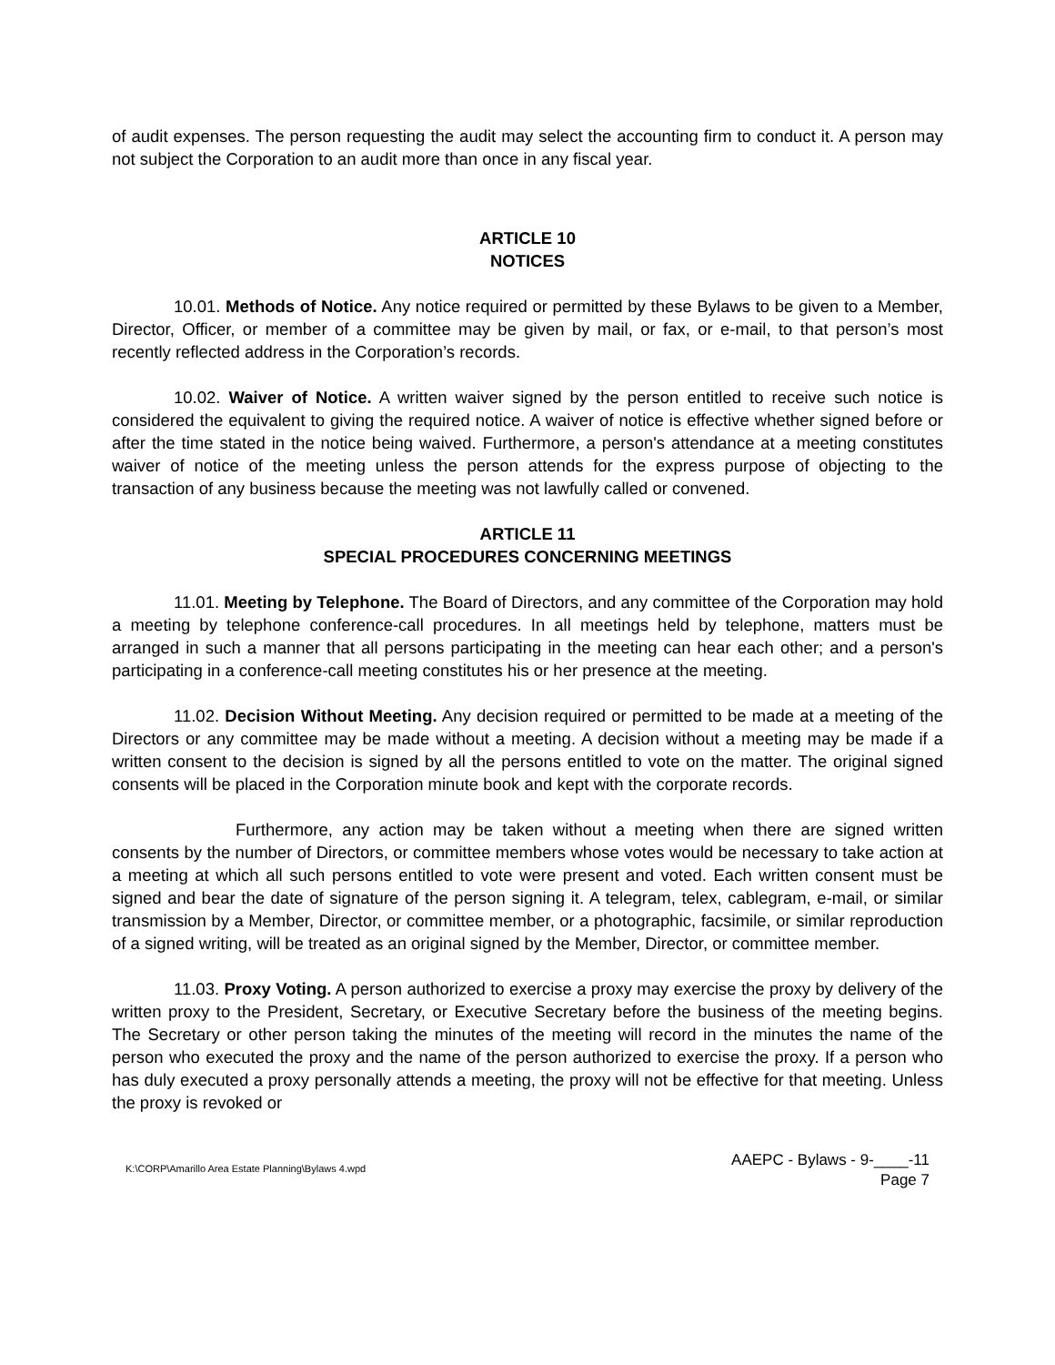of audit expenses. The person requesting the audit may select the accounting firm to conduct it. A person may not subject the Corporation to an audit more than once in any fiscal year.
ARTICLE 10
NOTICES
10.01. Methods of Notice. Any notice required or permitted by these Bylaws to be given to a Member, Director, Officer, or member of a committee may be given by mail, or fax, or e-mail, to that person’s most recently reflected address in the Corporation’s records.
10.02. Waiver of Notice. A written waiver signed by the person entitled to receive such notice is considered the equivalent to giving the required notice. A waiver of notice is effective whether signed before or after the time stated in the notice being waived. Furthermore, a person's attendance at a meeting constitutes waiver of notice of the meeting unless the person attends for the express purpose of objecting to the transaction of any business because the meeting was not lawfully called or convened.
ARTICLE 11
SPECIAL PROCEDURES CONCERNING MEETINGS
11.01. Meeting by Telephone. The Board of Directors, and any committee of the Corporation may hold a meeting by telephone conference-call procedures. In all meetings held by telephone, matters must be arranged in such a manner that all persons participating in the meeting can hear each other; and a person's participating in a conference-call meeting constitutes his or her presence at the meeting.
11.02. Decision Without Meeting. Any decision required or permitted to be made at a meeting of the Directors or any committee may be made without a meeting. A decision without a meeting may be made if a written consent to the decision is signed by all the persons entitled to vote on the matter. The original signed consents will be placed in the Corporation minute book and kept with the corporate records.
Furthermore, any action may be taken without a meeting when there are signed written consents by the number of Directors, or committee members whose votes would be necessary to take action at a meeting at which all such persons entitled to vote were present and voted. Each written consent must be signed and bear the date of signature of the person signing it. A telegram, telex, cablegram, e-mail, or similar transmission by a Member, Director, or committee member, or a photographic, facsimile, or similar reproduction of a signed writing, will be treated as an original signed by the Member, Director, or committee member.
11.03. Proxy Voting. A person authorized to exercise a proxy may exercise the proxy by delivery of the written proxy to the President, Secretary, or Executive Secretary before the business of the meeting begins. The Secretary or other person taking the minutes of the meeting will record in the minutes the name of the person who executed the proxy and the name of the person authorized to exercise the proxy. If a person who has duly executed a proxy personally attends a meeting, the proxy will not be effective for that meeting. Unless the proxy is revoked or
K:\CORP\Amarillo Area Estate Planning\Bylaws 4.wpd
AAEPC - Bylaws - 9-____-11
Page 7